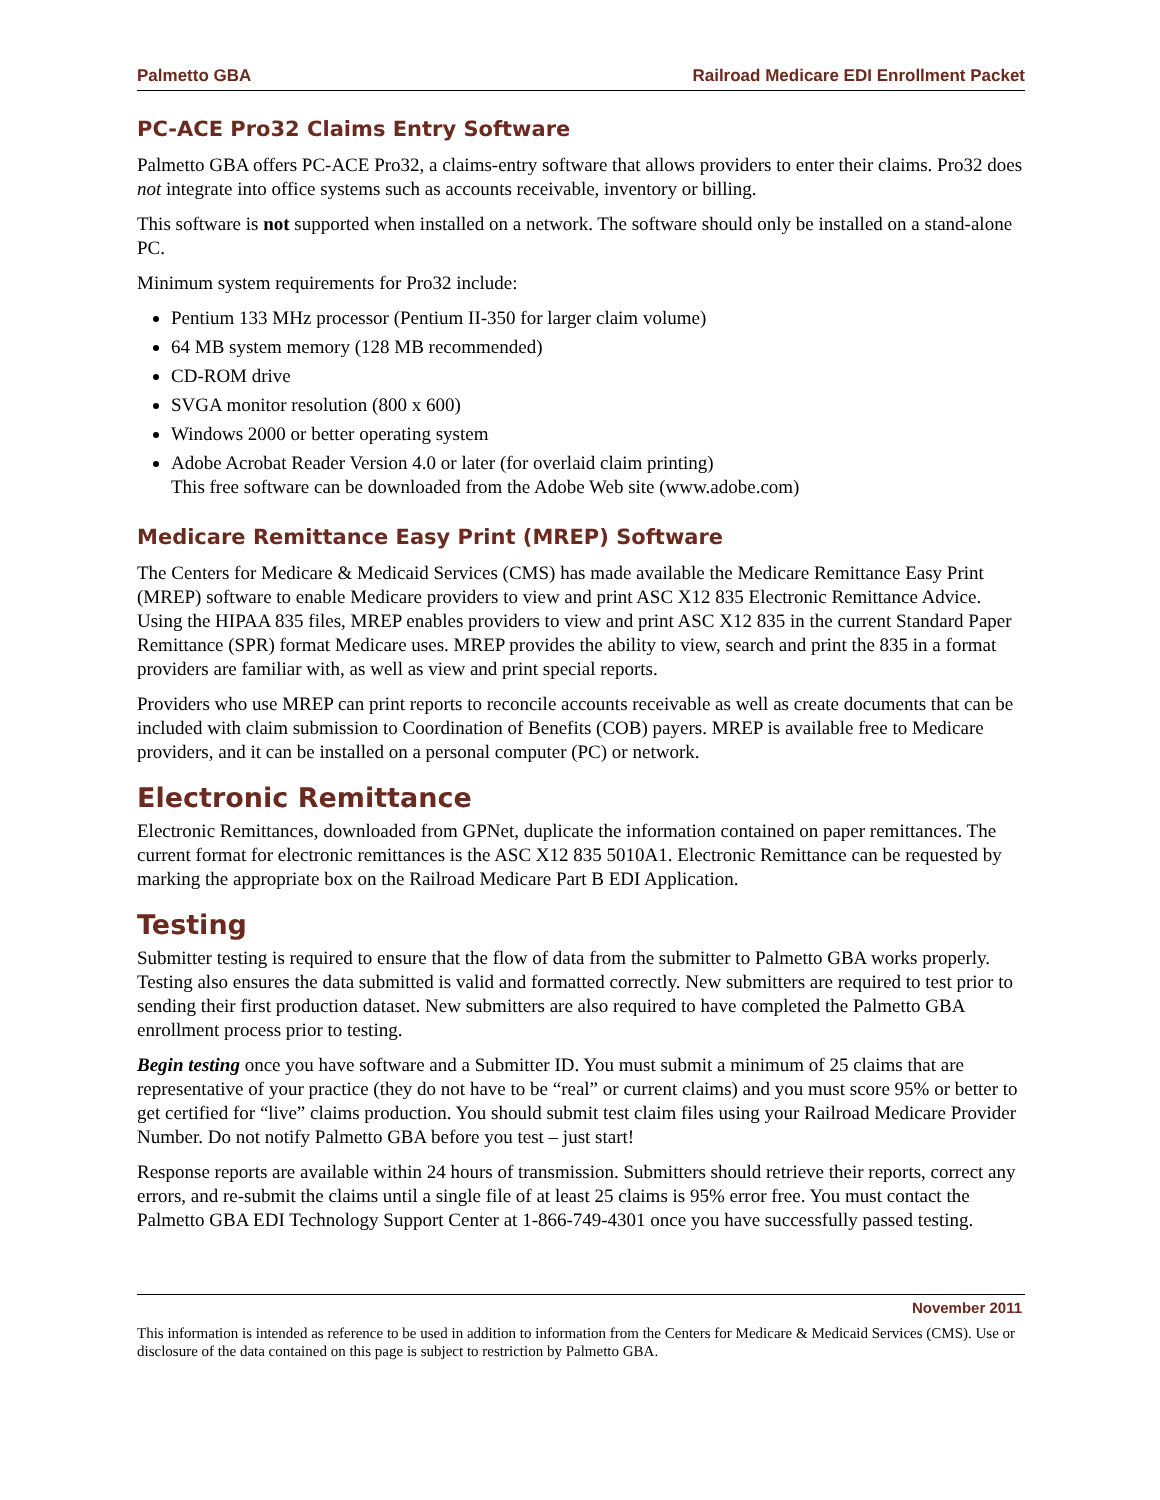Palmetto GBA Railroad Medicare EDI Enrollment Packet
PC-ACE Pro32 Claims Entry Software
Palmetto GBA offers PC-ACE Pro32, a claims-entry software that allows providers to enter their claims. Pro32 does not integrate into office systems such as accounts receivable, inventory or billing.
This software is not supported when installed on a network. The software should only be installed on a stand-alone PC.
Minimum system requirements for Pro32 include:
Pentium 133 MHz processor (Pentium II-350 for larger claim volume)
64 MB system memory (128 MB recommended)
CD-ROM drive
SVGA monitor resolution (800 x 600)
Windows 2000 or better operating system
Adobe Acrobat Reader Version 4.0 or later (for overlaid claim printing)
This free software can be downloaded from the Adobe Web site (www.adobe.com)
Medicare Remittance Easy Print (MREP) Software
The Centers for Medicare & Medicaid Services (CMS) has made available the Medicare Remittance Easy Print (MREP) software to enable Medicare providers to view and print ASC X12 835 Electronic Remittance Advice. Using the HIPAA 835 files, MREP enables providers to view and print ASC X12 835 in the current Standard Paper Remittance (SPR) format Medicare uses. MREP provides the ability to view, search and print the 835 in a format providers are familiar with, as well as view and print special reports.
Providers who use MREP can print reports to reconcile accounts receivable as well as create documents that can be included with claim submission to Coordination of Benefits (COB) payers. MREP is available free to Medicare providers, and it can be installed on a personal computer (PC) or network.
Electronic Remittance
Electronic Remittances, downloaded from GPNet, duplicate the information contained on paper remittances. The current format for electronic remittances is the ASC X12 835 5010A1. Electronic Remittance can be requested by marking the appropriate box on the Railroad Medicare Part B EDI Application.
Testing
Submitter testing is required to ensure that the flow of data from the submitter to Palmetto GBA works properly. Testing also ensures the data submitted is valid and formatted correctly. New submitters are required to test prior to sending their first production dataset. New submitters are also required to have completed the Palmetto GBA enrollment process prior to testing.
Begin testing once you have software and a Submitter ID. You must submit a minimum of 25 claims that are representative of your practice (they do not have to be “real” or current claims) and you must score 95% or better to get certified for “live” claims production. You should submit test claim files using your Railroad Medicare Provider Number. Do not notify Palmetto GBA before you test – just start!
Response reports are available within 24 hours of transmission. Submitters should retrieve their reports, correct any errors, and re-submit the claims until a single file of at least 25 claims is 95% error free. You must contact the Palmetto GBA EDI Technology Support Center at 1-866-749-4301 once you have successfully passed testing.
November 2011
This information is intended as reference to be used in addition to information from the Centers for Medicare & Medicaid Services (CMS). Use or disclosure of the data contained on this page is subject to restriction by Palmetto GBA.